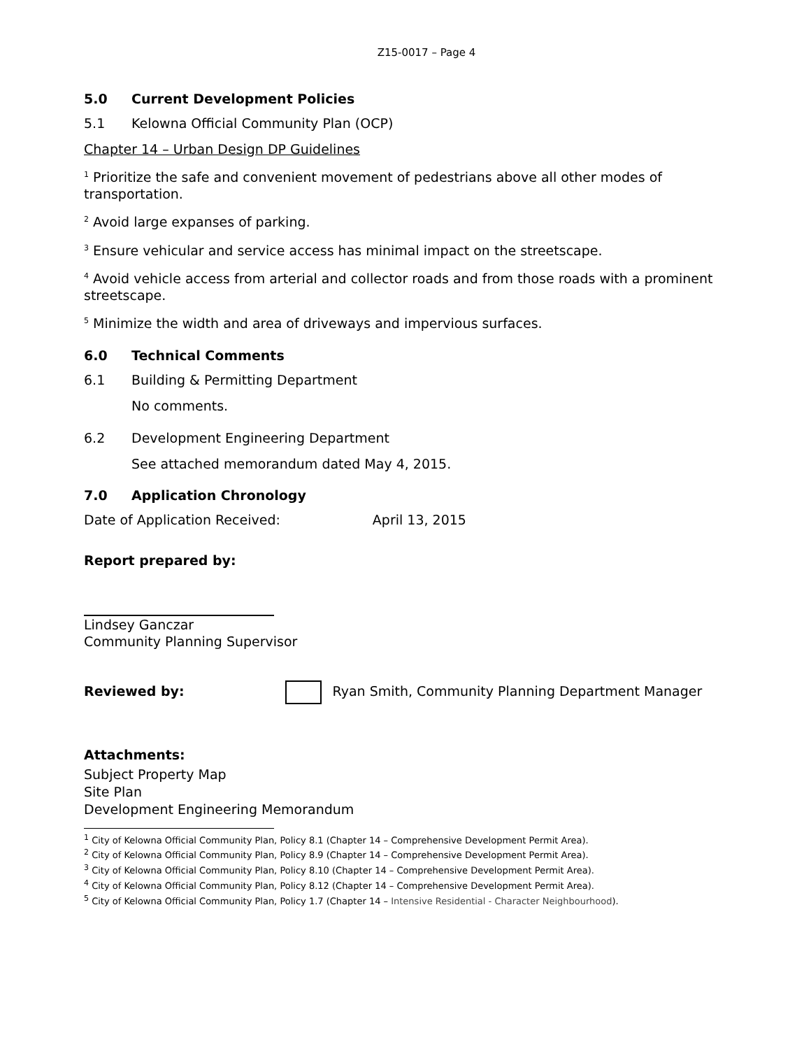Z15-0017 – Page 4
5.0 Current Development Policies
5.1 Kelowna Official Community Plan (OCP)
Chapter 14 – Urban Design DP Guidelines
<sup>1</sup> Prioritize the safe and convenient movement of pedestrians above all other modes of transportation.
<sup>2</sup> Avoid large expanses of parking.
<sup>3</sup> Ensure vehicular and service access has minimal impact on the streetscape.
<sup>4</sup> Avoid vehicle access from arterial and collector roads and from those roads with a prominent streetscape.
<sup>5</sup> Minimize the width and area of driveways and impervious surfaces.
6.0 Technical Comments
6.1 Building & Permitting Department
No comments.
6.2 Development Engineering Department
See attached memorandum dated May 4, 2015.
7.0 Application Chronology
Date of Application Received: April 13, 2015
Report prepared by:
Lindsey Ganczar
Community Planning Supervisor
Reviewed by: Ryan Smith, Community Planning Department Manager
Attachments:
Subject Property Map
Site Plan
Development Engineering Memorandum
<sup>1</sup> City of Kelowna Official Community Plan, Policy 8.1 (Chapter 14 – Comprehensive Development Permit Area).
<sup>2</sup> City of Kelowna Official Community Plan, Policy 8.9 (Chapter 14 – Comprehensive Development Permit Area).
<sup>3</sup> City of Kelowna Official Community Plan, Policy 8.10 (Chapter 14 – Comprehensive Development Permit Area).
<sup>4</sup> City of Kelowna Official Community Plan, Policy 8.12 (Chapter 14 – Comprehensive Development Permit Area).
<sup>5</sup> City of Kelowna Official Community Plan, Policy 1.7 (Chapter 14 – Intensive Residential - Character Neighbourhood).